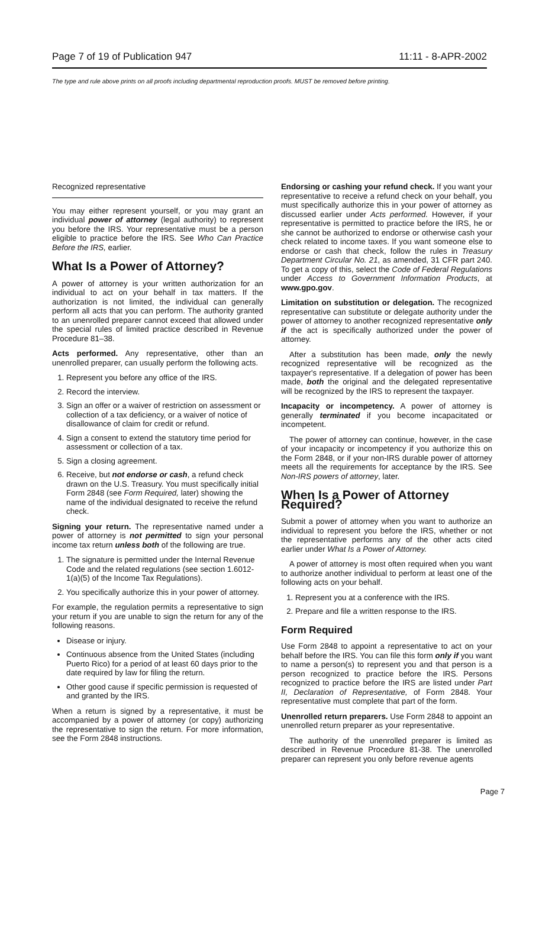Page 7 of 19 of Publication 947 11:11 - 8-APR-2002
The type and rule above prints on all proofs including departmental reproduction proofs. MUST be removed before printing.
Recognized representative
You may either represent yourself, or you may grant an individual power of attorney (legal authority) to represent you before the IRS. Your representative must be a person eligible to practice before the IRS. See Who Can Practice Before the IRS, earlier.
What Is a Power of Attorney?
A power of attorney is your written authorization for an individual to act on your behalf in tax matters. If the authorization is not limited, the individual can generally perform all acts that you can perform. The authority granted to an unenrolled preparer cannot exceed that allowed under the special rules of limited practice described in Revenue Procedure 81–38.
Acts performed. Any representative, other than an unenrolled preparer, can usually perform the following acts.
1. Represent you before any office of the IRS.
2. Record the interview.
3. Sign an offer or a waiver of restriction on assessment or collection of a tax deficiency, or a waiver of notice of disallowance of claim for credit or refund.
4. Sign a consent to extend the statutory time period for assessment or collection of a tax.
5. Sign a closing agreement.
6. Receive, but not endorse or cash, a refund check drawn on the U.S. Treasury. You must specifically initial Form 2848 (see Form Required, later) showing the name of the individual designated to receive the refund check.
Signing your return. The representative named under a power of attorney is not permitted to sign your personal income tax return unless both of the following are true.
1. The signature is permitted under the Internal Revenue Code and the related regulations (see section 1.6012-1(a)(5) of the Income Tax Regulations).
2. You specifically authorize this in your power of attorney.
For example, the regulation permits a representative to sign your return if you are unable to sign the return for any of the following reasons.
Disease or injury.
Continuous absence from the United States (including Puerto Rico) for a period of at least 60 days prior to the date required by law for filing the return.
Other good cause if specific permission is requested of and granted by the IRS.
When a return is signed by a representative, it must be accompanied by a power of attorney (or copy) authorizing the representative to sign the return. For more information, see the Form 2848 instructions.
Endorsing or cashing your refund check. If you want your representative to receive a refund check on your behalf, you must specifically authorize this in your power of attorney as discussed earlier under Acts performed. However, if your representative is permitted to practice before the IRS, he or she cannot be authorized to endorse or otherwise cash your check related to income taxes. If you want someone else to endorse or cash that check, follow the rules in Treasury Department Circular No. 21, as amended, 31 CFR part 240. To get a copy of this, select the Code of Federal Regulations under Access to Government Information Products, at www.gpo.gov.
Limitation on substitution or delegation. The recognized representative can substitute or delegate authority under the power of attorney to another recognized representative only if the act is specifically authorized under the power of attorney.
After a substitution has been made, only the newly recognized representative will be recognized as the taxpayer's representative. If a delegation of power has been made, both the original and the delegated representative will be recognized by the IRS to represent the taxpayer.
Incapacity or incompetency. A power of attorney is generally terminated if you become incapacitated or incompetent.
The power of attorney can continue, however, in the case of your incapacity or incompetency if you authorize this on the Form 2848, or if your non-IRS durable power of attorney meets all the requirements for acceptance by the IRS. See Non-IRS powers of attorney, later.
When Is a Power of Attorney Required?
Submit a power of attorney when you want to authorize an individual to represent you before the IRS, whether or not the representative performs any of the other acts cited earlier under What Is a Power of Attorney.
A power of attorney is most often required when you want to authorize another individual to perform at least one of the following acts on your behalf.
1. Represent you at a conference with the IRS.
2. Prepare and file a written response to the IRS.
Form Required
Use Form 2848 to appoint a representative to act on your behalf before the IRS. You can file this form only if you want to name a person(s) to represent you and that person is a person recognized to practice before the IRS. Persons recognized to practice before the IRS are listed under Part II, Declaration of Representative, of Form 2848. Your representative must complete that part of the form.
Unenrolled return preparers. Use Form 2848 to appoint an unenrolled return preparer as your representative.
The authority of the unenrolled preparer is limited as described in Revenue Procedure 81-38. The unenrolled preparer can represent you only before revenue agents
Page 7